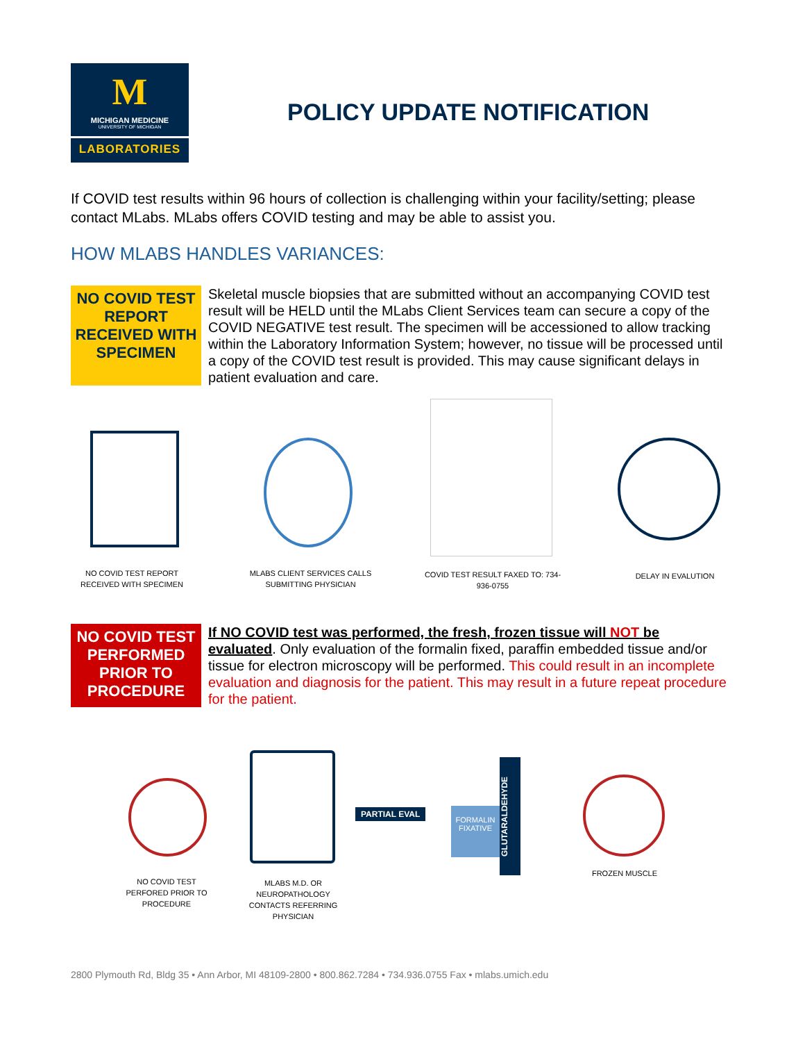M
MICHIGAN MEDICINE
UNIVERSITY OF MICHIGAN
LABORATORIES
POLICY UPDATE NOTIFICATION
If COVID test results within 96 hours of collection is challenging within your facility/setting; please contact MLabs. MLabs offers COVID testing and may be able to assist you.
HOW MLABS HANDLES VARIANCES:
NO COVID TEST REPORT RECEIVED WITH SPECIMEN
Skeletal muscle biopsies that are submitted without an accompanying COVID test result will be HELD until the MLabs Client Services team can secure a copy of the COVID NEGATIVE test result. The specimen will be accessioned to allow tracking within the Laboratory Information System; however, no tissue will be processed until a copy of the COVID test result is provided. This may cause significant delays in patient evaluation and care.
NO COVID TEST REPORT RECEIVED WITH SPECIMEN
MLABS CLIENT SERVICES CALLS SUBMITTING PHYSICIAN
COVID TEST RESULT FAXED TO: 734-936-0755
DELAY IN EVALUTION
NO COVID TEST PERFORMED PRIOR TO PROCEDURE
If NO COVID test was performed, the fresh, frozen tissue will NOT be evaluated. Only evaluation of the formalin fixed, paraffin embedded tissue and/or tissue for electron microscopy will be performed. This could result in an incomplete evaluation and diagnosis for the patient. This may result in a future repeat procedure for the patient.
PARTIAL EVAL
FORMALIN FIXATIVE
GLUTARALDEHYDE
NO COVID TEST PERFORED PRIOR TO PROCEDURE
MLABS M.D. OR NEUROPATHOLOGY CONTACTS REFERRING PHYSICIAN
FROZEN MUSCLE
2800 Plymouth Rd, Bldg 35 • Ann Arbor, MI 48109-2800 • 800.862.7284 • 734.936.0755 Fax • mlabs.umich.edu